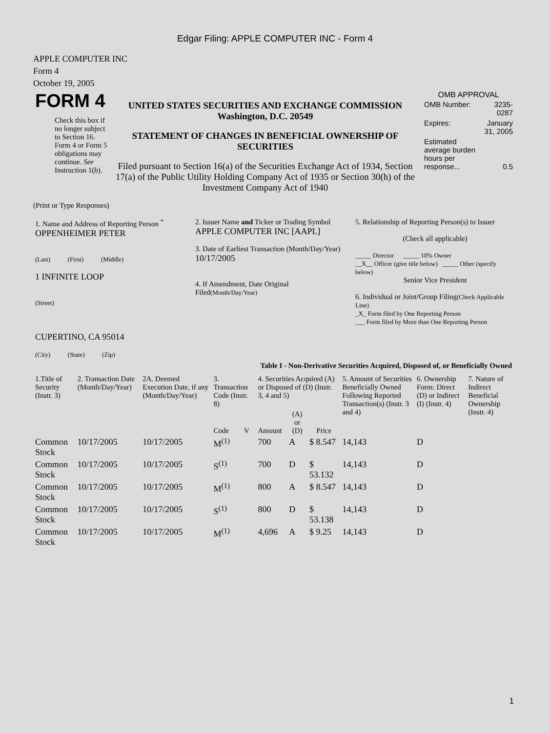Edgar Filing: APPLE COMPUTER INC - Form 4
APPLE COMPUTER INC
Form 4
October 19, 2005
| FORM 4 Check this box if no longer subject to Section 16. Form 4 or Form 5 obligations may continue. See Instruction 1(b). | UNITED STATES SECURITIES AND EXCHANGE COMMISSION Washington, D.C. 20549 STATEMENT OF CHANGES IN BENEFICIAL OWNERSHIP OF SECURITIES Filed pursuant to Section 16(a) of the Securities Exchange Act of 1934, Section 17(a) of the Public Utility Holding Company Act of 1935 or Section 30(h) of the Investment Company Act of 1940 | OMB APPROVAL / OMB Number: / 3235-0287 / / Expires: / January 31, 2005 / / Estimated average burden hours per response... / 0.5 / |
(Print or Type Responses)
| 1. Name and Address of Reporting Person <sup>*</sup> OPPENHEIMER PETER (Last) (First) (Middle) 1 INFINITE LOOP (Street) CUPERTINO, CA 95014 (City) (State) (Zip) | 2. Issuer Name and Ticker or Trading Symbol APPLE COMPUTER INC [AAPL] 3. Date of Earliest Transaction (Month/Day/Year) 10/17/2005 4. If Amendment, Date Original Filed (Month/Day/Year) | 5. Relationship of Reporting Person(s) to Issuer (Check all applicable) _____ Director _____ 10% Owner __X__ Officer (give title below) _____ Other (specify below) Senior Vice President 6. Individual or Joint/Group Filing (Check Applicable Line) _X_ Form filed by One Reporting Person ___ Form filed by More than One Reporting Person |
Table I - Non-Derivative Securities Acquired, Disposed of, or Beneficially Owned
| 1.Title of Security (Instr. 3) | 2. Transaction Date (Month/Day/Year) | 2A. Deemed Execution Date, if any (Month/Day/Year) | 3. Transaction Code (Instr. 8) | | 4. Securities Acquired (A) or Disposed of (D) (Instr. 3, 4 and 5) | | | 5. Amount of Securities Beneficially Owned Following Reported Transaction(s) (Instr. 3 and 4) | 6. Ownership Form: Direct (D) or Indirect (I) (Instr. 4) | 7. Nature of Indirect Beneficial Ownership (Instr. 4) |
| --- | --- | --- | --- | --- | --- | --- | --- | --- | --- | --- |
| | | | Code | V | Amount | (A) or (D) | Price | | | |
| Common Stock | 10/17/2005 | 10/17/2005 | M<sup>(1)</sup> | | 700 | A | $ 8.547 | 14,143 | D | |
| Common Stock | 10/17/2005 | 10/17/2005 | S<sup>(1)</sup> | | 700 | D | $ 53.132 | 14,143 | D | |
| Common Stock | 10/17/2005 | 10/17/2005 | M<sup>(1)</sup> | | 800 | A | $ 8.547 | 14,143 | D | |
| Common Stock | 10/17/2005 | 10/17/2005 | S<sup>(1)</sup> | | 800 | D | $ 53.138 | 14,143 | D | |
| Common Stock | 10/17/2005 | 10/17/2005 | M<sup>(1)</sup> | | 4,696 | A | $ 9.25 | 14,143 | D | |
1